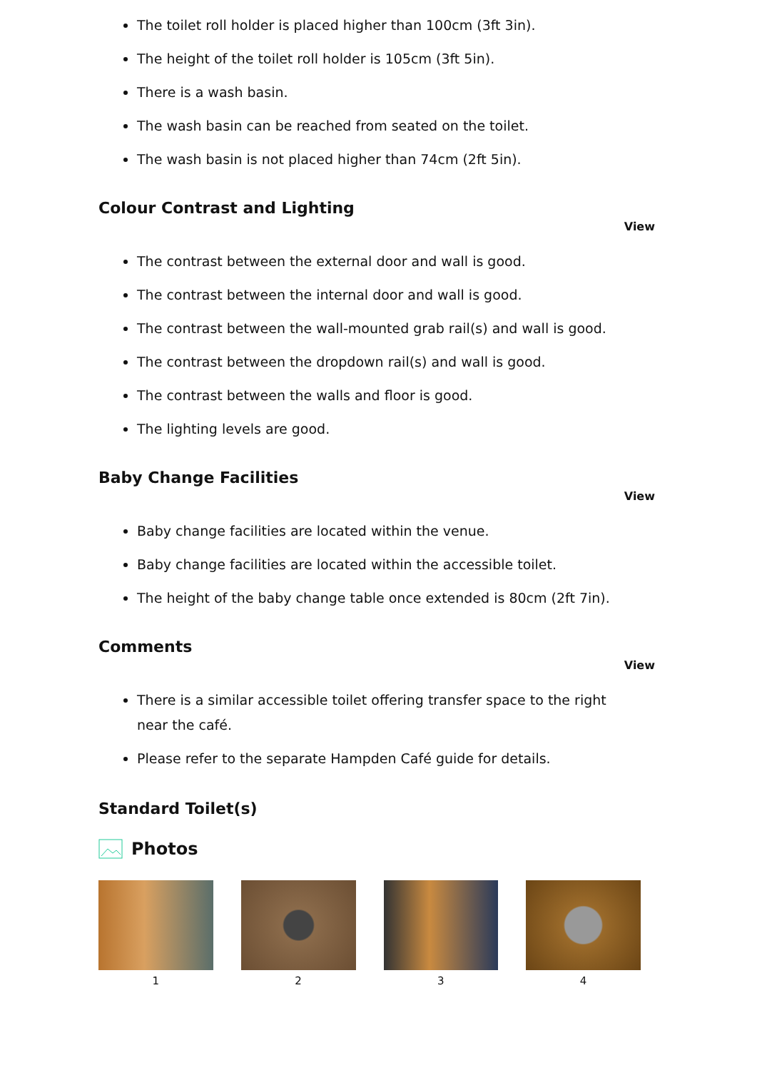The toilet roll holder is placed higher than 100cm (3ft 3in).
The height of the toilet roll holder is 105cm (3ft 5in).
There is a wash basin.
The wash basin can be reached from seated on the toilet.
The wash basin is not placed higher than 74cm (2ft 5in).
Colour Contrast and Lighting
View
The contrast between the external door and wall is good.
The contrast between the internal door and wall is good.
The contrast between the wall-mounted grab rail(s) and wall is good.
The contrast between the dropdown rail(s) and wall is good.
The contrast between the walls and floor is good.
The lighting levels are good.
Baby Change Facilities
View
Baby change facilities are located within the venue.
Baby change facilities are located within the accessible toilet.
The height of the baby change table once extended is 80cm (2ft 7in).
Comments
View
There is a similar accessible toilet offering transfer space to the right near the café.
Please refer to the separate Hampden Café guide for details.
Standard Toilet(s)
Photos
1 2 3 4